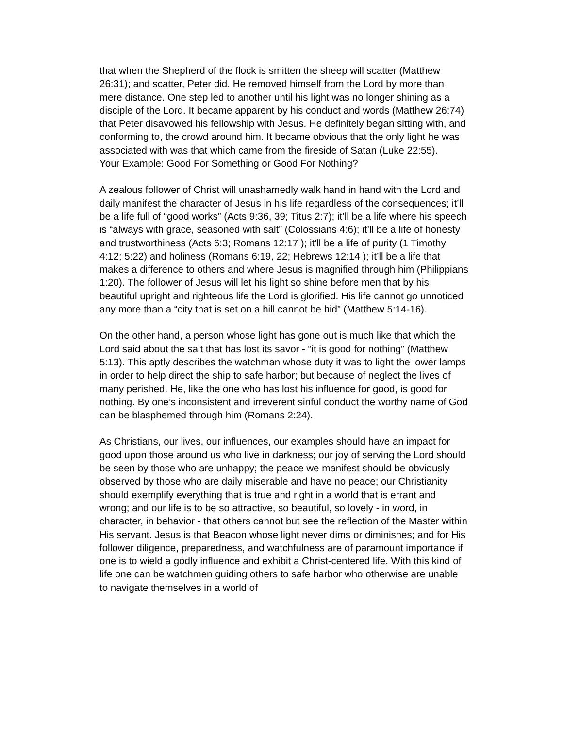that when the Shepherd of the flock is smitten the sheep will scatter (Matthew 26:31); and scatter, Peter did. He removed himself from the Lord by more than mere distance. One step led to another until his light was no longer shining as a disciple of the Lord. It became apparent by his conduct and words (Matthew 26:74) that Peter disavowed his fellowship with Jesus. He definitely began sitting with, and conforming to, the crowd around him. It became obvious that the only light he was associated with was that which came from the fireside of Satan (Luke 22:55).
Your Example: Good For Something or Good For Nothing?
A zealous follower of Christ will unashamedly walk hand in hand with the Lord and daily manifest the character of Jesus in his life regardless of the consequences; it’ll be a life full of “good works” (Acts 9:36, 39; Titus 2:7); it’ll be a life where his speech is “always with grace, seasoned with salt” (Colossians 4:6); it’ll be a life of honesty and trustworthiness (Acts 6:3; Romans 12:17 ); it'll be a life of purity (1 Timothy 4:12; 5:22) and holiness (Romans 6:19, 22; Hebrews 12:14 ); it’ll be a life that makes a difference to others and where Jesus is magnified through him (Philippians 1:20). The follower of Jesus will let his light so shine before men that by his beautiful upright and righteous life the Lord is glorified. His life cannot go unnoticed any more than a “city that is set on a hill cannot be hid” (Matthew 5:14-16).
On the other hand, a person whose light has gone out is much like that which the Lord said about the salt that has lost its savor - “it is good for nothing” (Matthew 5:13). This aptly describes the watchman whose duty it was to light the lower lamps in order to help direct the ship to safe harbor; but because of neglect the lives of many perished. He, like the one who has lost his influence for good, is good for nothing. By one’s inconsistent and irreverent sinful conduct the worthy name of God can be blasphemed through him (Romans 2:24).
As Christians, our lives, our influences, our examples should have an impact for good upon those around us who live in darkness; our joy of serving the Lord should be seen by those who are unhappy; the peace we manifest should be obviously observed by those who are daily miserable and have no peace; our Christianity should exemplify everything that is true and right in a world that is errant and wrong; and our life is to be so attractive, so beautiful, so lovely - in word, in character, in behavior - that others cannot but see the reflection of the Master within His servant. Jesus is that Beacon whose light never dims or diminishes; and for His follower diligence, preparedness, and watchfulness are of paramount importance if one is to wield a godly influence and exhibit a Christ-centered life. With this kind of life one can be watchmen guiding others to safe harbor who otherwise are unable to navigate themselves in a world of